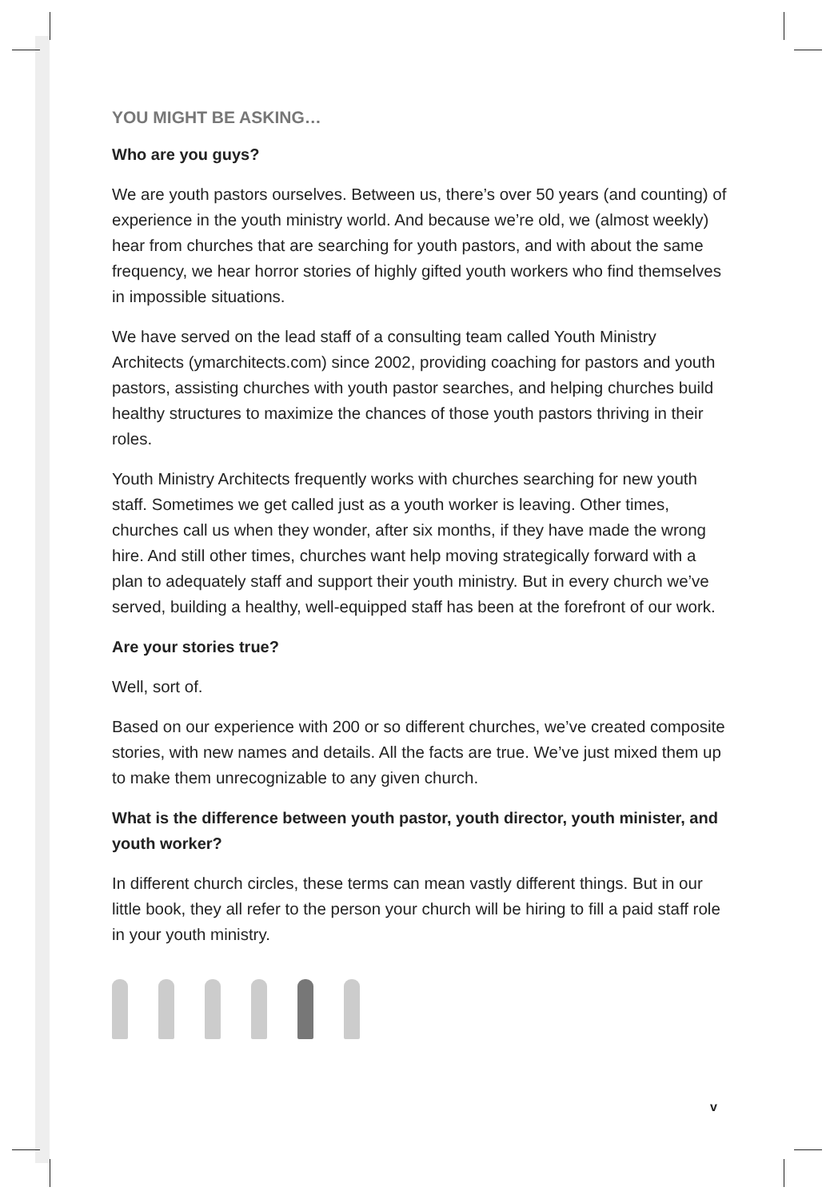YOU MIGHT BE ASKING…
Who are you guys?
We are youth pastors ourselves. Between us, there’s over 50 years (and counting) of experience in the youth ministry world. And because we’re old, we (almost weekly) hear from churches that are searching for youth pastors, and with about the same frequency, we hear horror stories of highly gifted youth workers who find themselves in impossible situations.
We have served on the lead staff of a consulting team called Youth Ministry Architects (ymarchitects.com) since 2002, providing coaching for pastors and youth pastors, assisting churches with youth pastor searches, and helping churches build healthy structures to maximize the chances of those youth pastors thriving in their roles.
Youth Ministry Architects frequently works with churches searching for new youth staff. Sometimes we get called just as a youth worker is leaving. Other times, churches call us when they wonder, after six months, if they have made the wrong hire. And still other times, churches want help moving strategically forward with a plan to adequately staff and support their youth ministry. But in every church we’ve served, building a healthy, well-equipped staff has been at the forefront of our work.
Are your stories true?
Well, sort of.
Based on our experience with 200 or so different churches, we’ve created composite stories, with new names and details. All the facts are true. We’ve just mixed them up to make them unrecognizable to any given church.
What is the difference between youth pastor, youth director, youth minister, and youth worker?
In different church circles, these terms can mean vastly different things. But in our little book, they all refer to the person your church will be hiring to fill a paid staff role in your youth ministry.
v